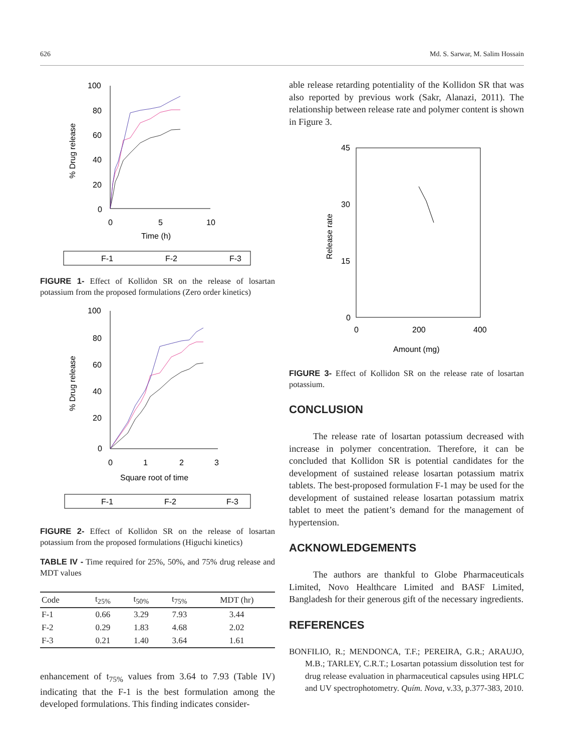626 Md. S. Sarwar, M. Salim Hossain
100
80
60
40
20
0
0
5
10
Time (h)
% Drug release
F-1
F-2
F-3
FIGURE 1- Effect of Kollidon SR on the release of losartan potassium from the proposed formulations (Zero order kinetics)
100
80
60
40
20
0
0
1
2
3
Square root of time
% Drug release
F-1
F-2
F-3
FIGURE 2- Effect of Kollidon SR on the release of losartan potassium from the proposed formulations (Higuchi kinetics)
TABLE IV - Time required for 25%, 50%, and 75% drug release and MDT values
| Code | t<sub>25%</sub> | t<sub>50%</sub> | t<sub>75%</sub> | MDT (hr) |
| --- | --- | --- | --- | --- |
| F-1 | 0.66 | 3.29 | 7.93 | 3.44 |
| F-2 | 0.29 | 1.83 | 4.68 | 2.02 |
| F-3 | 0.21 | 1.40 | 3.64 | 1.61 |
enhancement of t<sub>75%</sub> values from 3.64 to 7.93 (Table IV) indicating that the F-1 is the best formulation among the developed formulations. This finding indicates consider-
able release retarding potentiality of the Kollidon SR that was also reported by previous work (Sakr, Alanazi, 2011). The relationship between release rate and polymer content is shown in Figure 3.
45
30
15
0
0
200
400
Amount (mg)
Release rate
FIGURE 3- Effect of Kollidon SR on the release rate of losartan potassium.
CONCLUSION
The release rate of losartan potassium decreased with increase in polymer concentration. Therefore, it can be concluded that Kollidon SR is potential candidates for the development of sustained release losartan potassium matrix tablets. The best-proposed formulation F-1 may be used for the development of sustained release losartan potassium matrix tablet to meet the patient’s demand for the management of hypertension.
ACKNOWLEDGEMENTS
The authors are thankful to Globe Pharmaceuticals Limited, Novo Healthcare Limited and BASF Limited, Bangladesh for their generous gift of the necessary ingredients.
REFERENCES
BONFILIO, R.; MENDONCA, T.F.; PEREIRA, G.R.; ARAUJO, M.B.; TARLEY, C.R.T.; Losartan potassium dissolution test for drug release evaluation in pharmaceutical capsules using HPLC and UV spectrophotometry. Quím. Nova, v.33, p.377-383, 2010.